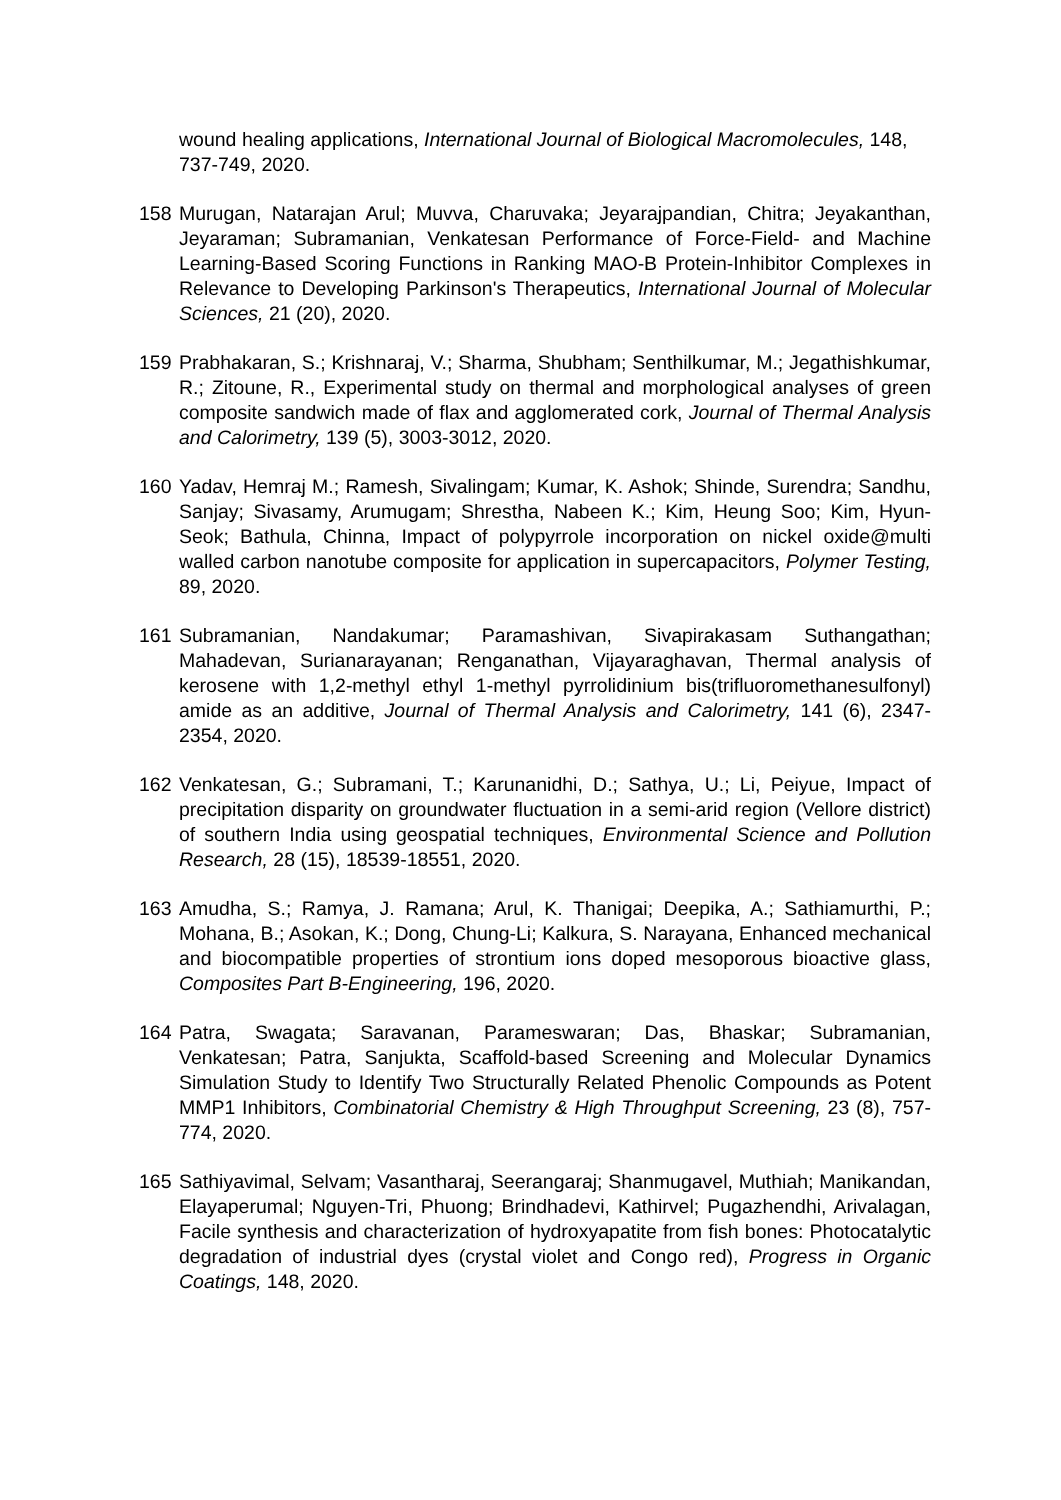wound healing applications, International Journal of Biological Macromolecules, 148, 737-749, 2020.
158 Murugan, Natarajan Arul; Muvva, Charuvaka; Jeyarajpandian, Chitra; Jeyakanthan, Jeyaraman; Subramanian, Venkatesan Performance of Force-Field- and Machine Learning-Based Scoring Functions in Ranking MAO-B Protein-Inhibitor Complexes in Relevance to Developing Parkinson's Therapeutics, International Journal of Molecular Sciences, 21 (20), 2020.
159 Prabhakaran, S.; Krishnaraj, V.; Sharma, Shubham; Senthilkumar, M.; Jegathishkumar, R.; Zitoune, R., Experimental study on thermal and morphological analyses of green composite sandwich made of flax and agglomerated cork, Journal of Thermal Analysis and Calorimetry, 139 (5), 3003-3012, 2020.
160 Yadav, Hemraj M.; Ramesh, Sivalingam; Kumar, K. Ashok; Shinde, Surendra; Sandhu, Sanjay; Sivasamy, Arumugam; Shrestha, Nabeen K.; Kim, Heung Soo; Kim, Hyun-Seok; Bathula, Chinna, Impact of polypyrrole incorporation on nickel oxide@multi walled carbon nanotube composite for application in supercapacitors, Polymer Testing, 89, 2020.
161 Subramanian, Nandakumar; Paramashivan, Sivapirakasam Suthangathan; Mahadevan, Surianarayanan; Renganathan, Vijayaraghavan, Thermal analysis of kerosene with 1,2-methyl ethyl 1-methyl pyrrolidinium bis(trifluoromethanesulfonyl) amide as an additive, Journal of Thermal Analysis and Calorimetry, 141 (6), 2347-2354, 2020.
162 Venkatesan, G.; Subramani, T.; Karunanidhi, D.; Sathya, U.; Li, Peiyue, Impact of precipitation disparity on groundwater fluctuation in a semi-arid region (Vellore district) of southern India using geospatial techniques, Environmental Science and Pollution Research, 28 (15), 18539-18551, 2020.
163 Amudha, S.; Ramya, J. Ramana; Arul, K. Thanigai; Deepika, A.; Sathiamurthi, P.; Mohana, B.; Asokan, K.; Dong, Chung-Li; Kalkura, S. Narayana, Enhanced mechanical and biocompatible properties of strontium ions doped mesoporous bioactive glass, Composites Part B-Engineering, 196, 2020.
164 Patra, Swagata; Saravanan, Parameswaran; Das, Bhaskar; Subramanian, Venkatesan; Patra, Sanjukta, Scaffold-based Screening and Molecular Dynamics Simulation Study to Identify Two Structurally Related Phenolic Compounds as Potent MMP1 Inhibitors, Combinatorial Chemistry & High Throughput Screening, 23 (8), 757-774, 2020.
165 Sathiyavimal, Selvam; Vasantharaj, Seerangaraj; Shanmugavel, Muthiah; Manikandan, Elayaperumal; Nguyen-Tri, Phuong; Brindhadevi, Kathirvel; Pugazhendhi, Arivalagan, Facile synthesis and characterization of hydroxyapatite from fish bones: Photocatalytic degradation of industrial dyes (crystal violet and Congo red), Progress in Organic Coatings, 148, 2020.